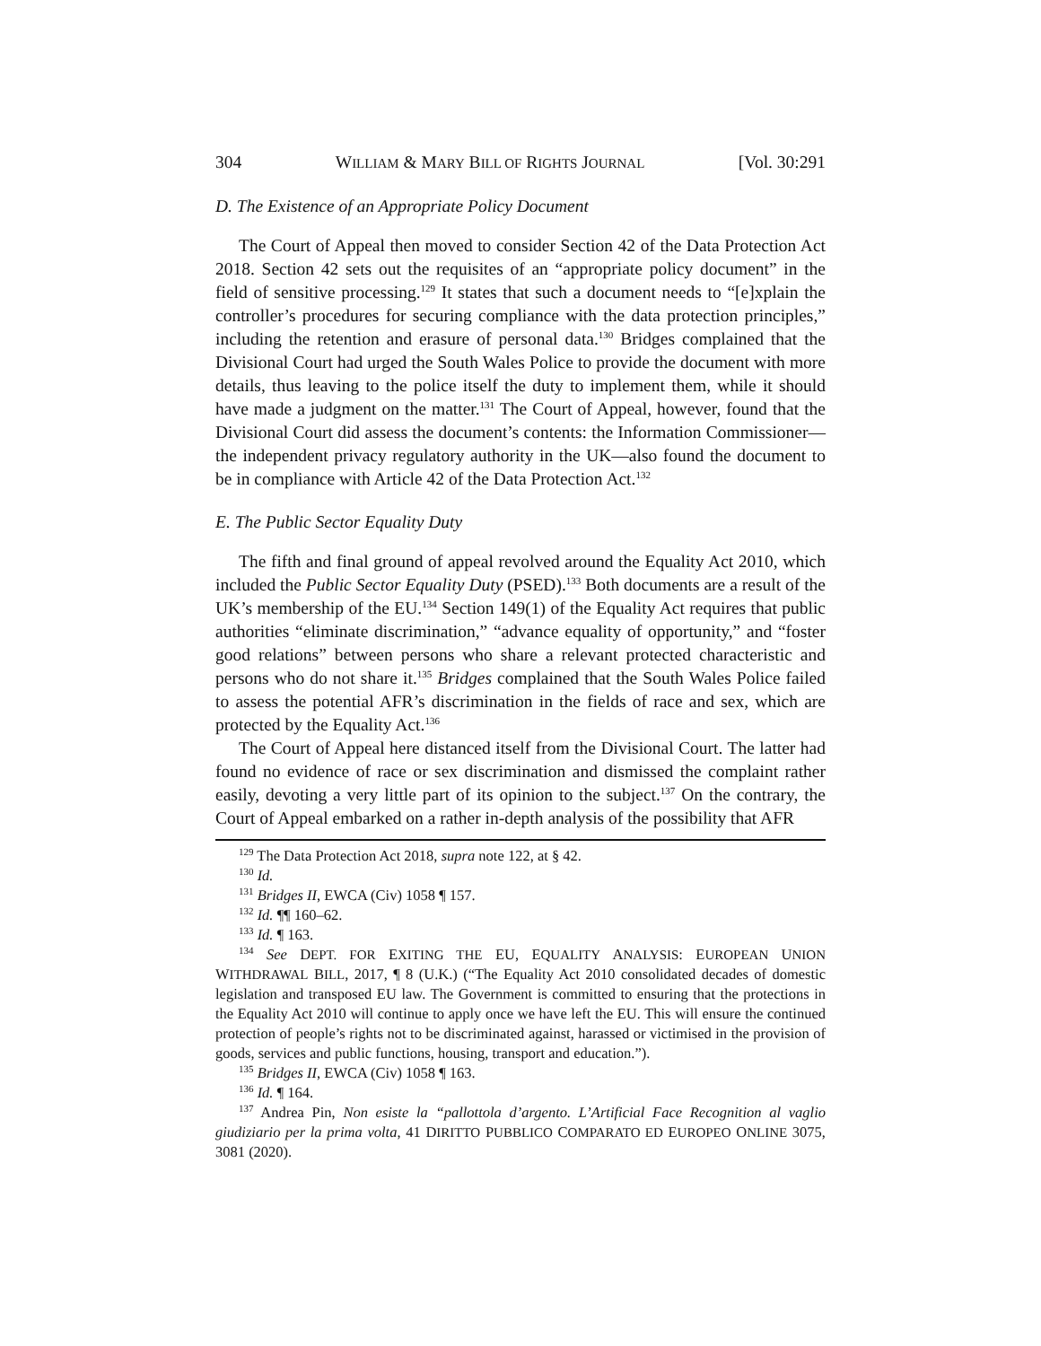304 WILLIAM & MARY BILL OF RIGHTS JOURNAL [Vol. 30:291
D. The Existence of an Appropriate Policy Document
The Court of Appeal then moved to consider Section 42 of the Data Protection Act 2018. Section 42 sets out the requisites of an “appropriate policy document” in the field of sensitive processing.<sup>129</sup> It states that such a document needs to “[e]xplain the controller’s procedures for securing compliance with the data protection principles,” including the retention and erasure of personal data.<sup>130</sup> Bridges complained that the Divisional Court had urged the South Wales Police to provide the document with more details, thus leaving to the police itself the duty to implement them, while it should have made a judgment on the matter.<sup>131</sup> The Court of Appeal, however, found that the Divisional Court did assess the document’s contents: the Information Commissioner—the independent privacy regulatory authority in the UK—also found the document to be in compliance with Article 42 of the Data Protection Act.<sup>132</sup>
E. The Public Sector Equality Duty
The fifth and final ground of appeal revolved around the Equality Act 2010, which included the Public Sector Equality Duty (PSED).<sup>133</sup> Both documents are a result of the UK’s membership of the EU.<sup>134</sup> Section 149(1) of the Equality Act requires that public authorities “eliminate discrimination,” “advance equality of opportunity,” and “foster good relations” between persons who share a relevant protected characteristic and persons who do not share it.<sup>135</sup> Bridges complained that the South Wales Police failed to assess the potential AFR’s discrimination in the fields of race and sex, which are protected by the Equality Act.<sup>136</sup>
The Court of Appeal here distanced itself from the Divisional Court. The latter had found no evidence of race or sex discrimination and dismissed the complaint rather easily, devoting a very little part of its opinion to the subject.<sup>137</sup> On the contrary, the Court of Appeal embarked on a rather in-depth analysis of the possibility that AFR
<sup>129</sup> The Data Protection Act 2018, supra note 122, at § 42.
<sup>130</sup> Id.
<sup>131</sup> Bridges II, EWCA (Civ) 1058 ¶ 157.
<sup>132</sup> Id. ¶¶ 160–62.
<sup>133</sup> Id. ¶ 163.
<sup>134</sup> See DEPT. FOR EXITING THE EU, EQUALITY ANALYSIS: EUROPEAN UNION WITHDRAWAL BILL, 2017, ¶ 8 (U.K.) (“The Equality Act 2010 consolidated decades of domestic legislation and transposed EU law. The Government is committed to ensuring that the protections in the Equality Act 2010 will continue to apply once we have left the EU. This will ensure the continued protection of people’s rights not to be discriminated against, harassed or victimised in the provision of goods, services and public functions, housing, transport and education.”).
<sup>135</sup> Bridges II, EWCA (Civ) 1058 ¶ 163.
<sup>136</sup> Id. ¶ 164.
<sup>137</sup> Andrea Pin, Non esiste la “pallottola d’argento. L’Artificial Face Recognition al vaglio giudiziario per la prima volta, 41 DIRITTO PUBBLICO COMPARATO ED EUROPEO ONLINE 3075, 3081 (2020).